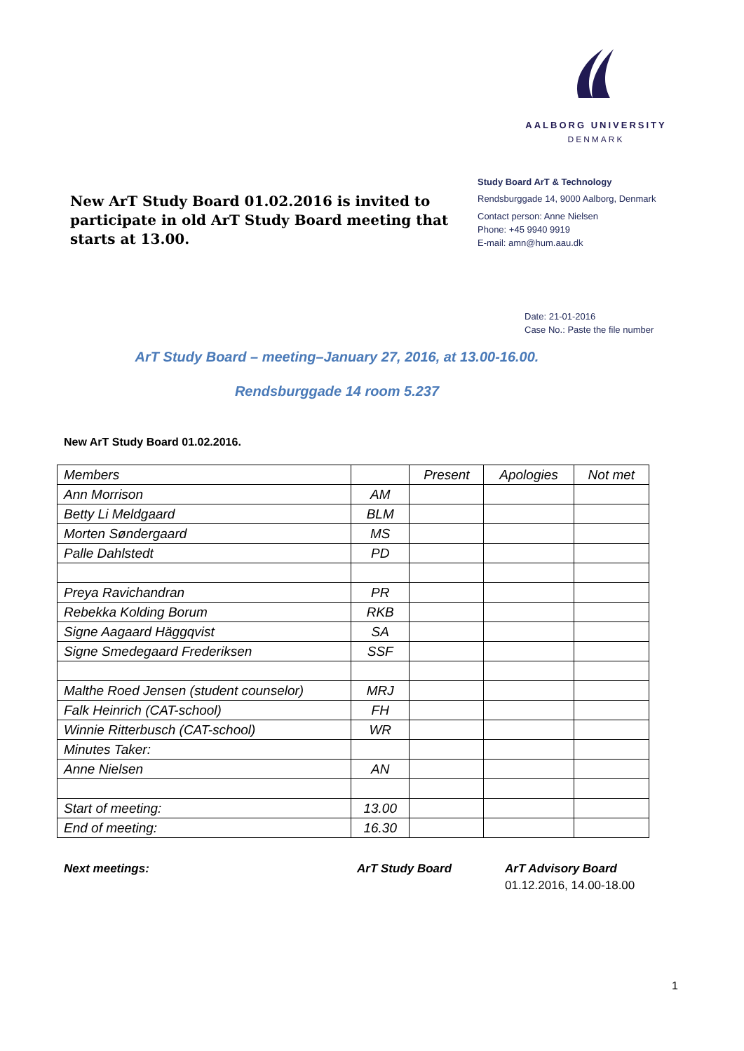AALBORG UNIVERSITY
DENMARK
New ArT Study Board 01.02.2016 is invited to participate in old ArT Study Board meeting that starts at 13.00.
Study Board ArT & Technology
Rendsburggade 14, 9000 Aalborg, Denmark
Contact person: Anne Nielsen
Phone: +45 9940 9919
E-mail: amn@hum.aau.dk
Date: 21-01-2016
Case No.: Paste the file number
ArT Study Board – meeting–January 27, 2016, at 13.00-16.00.
Rendsburggade 14 room 5.237
New ArT Study Board 01.02.2016.
| Members | | Present | Apologies | Not met |
| --- | --- | --- | --- | --- |
| Ann Morrison | AM | | | |
| Betty Li Meldgaard | BLM | | | |
| Morten Søndergaard | MS | | | |
| Palle Dahlstedt | PD | | | |
| Preya Ravichandran | PR | | | |
| Rebekka Kolding Borum | RKB | | | |
| Signe Aagaard Häggqvist | SA | | | |
| Signe Smedegaard Frederiksen | SSF | | | |
| Malthe Roed Jensen (student counselor) | MRJ | | | |
| Falk Heinrich (CAT-school) | FH | | | |
| Winnie Ritterbusch (CAT-school) | WR | | | |
| Minutes Taker: | | | | |
| Anne Nielsen | AN | | | |
| Start of meeting: | 13.00 | | | |
| End of meeting: | 16.30 | | | |
Next meetings: ArT Study Board ArT Advisory Board
01.12.2016, 14.00-18.00
1